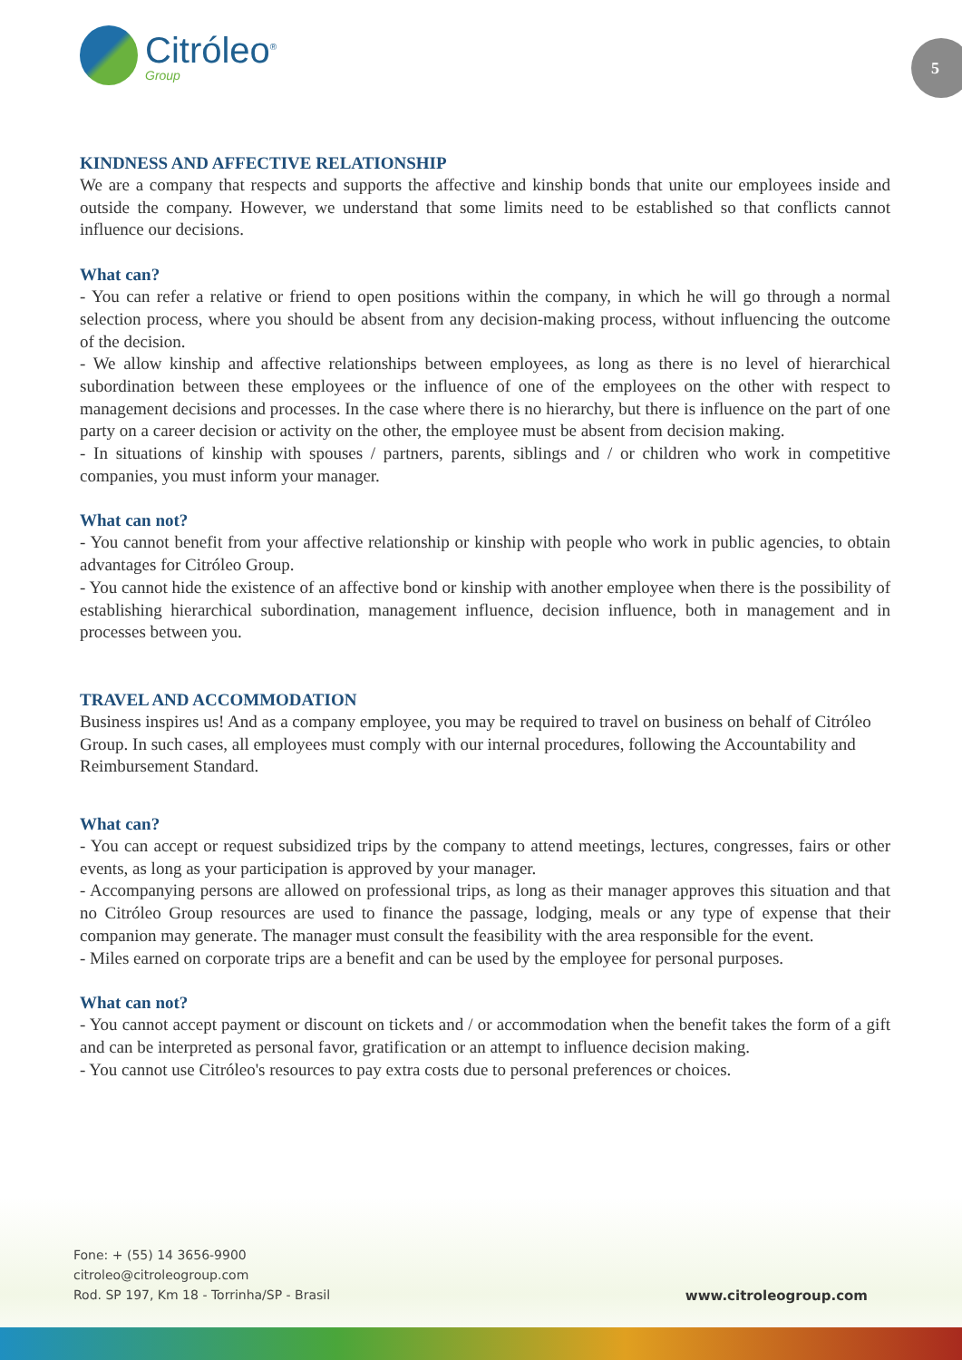Citróleo<sup>®</sup>
Group
5
KINDNESS AND AFFECTIVE RELATIONSHIP
We are a company that respects and supports the affective and kinship bonds that unite our employees inside and outside the company. However, we understand that some limits need to be established so that conflicts cannot influence our decisions.
What can?
- You can refer a relative or friend to open positions within the company, in which he will go through a normal selection process, where you should be absent from any decision-making process, without influencing the outcome of the decision.
- We allow kinship and affective relationships between employees, as long as there is no level of hierarchical subordination between these employees or the influence of one of the employees on the other with respect to management decisions and processes. In the case where there is no hierarchy, but there is influence on the part of one party on a career decision or activity on the other, the employee must be absent from decision making.
- In situations of kinship with spouses / partners, parents, siblings and / or children who work in competitive companies, you must inform your manager.
What can not?
- You cannot benefit from your affective relationship or kinship with people who work in public agencies, to obtain advantages for Citróleo Group.
- You cannot hide the existence of an affective bond or kinship with another employee when there is the possibility of establishing hierarchical subordination, management influence, decision influence, both in management and in processes between you.
TRAVEL AND ACCOMMODATION
Business inspires us! And as a company employee, you may be required to travel on business on behalf of Citróleo Group. In such cases, all employees must comply with our internal procedures, following the Accountability and Reimbursement Standard.
What can?
- You can accept or request subsidized trips by the company to attend meetings, lectures, congresses, fairs or other events, as long as your participation is approved by your manager.
- Accompanying persons are allowed on professional trips, as long as their manager approves this situation and that no Citróleo Group resources are used to finance the passage, lodging, meals or any type of expense that their companion may generate. The manager must consult the feasibility with the area responsible for the event.
- Miles earned on corporate trips are a benefit and can be used by the employee for personal purposes.
What can not?
- You cannot accept payment or discount on tickets and / or accommodation when the benefit takes the form of a gift and can be interpreted as personal favor, gratification or an attempt to influence decision making.
- You cannot use Citróleo's resources to pay extra costs due to personal preferences or choices.
Fone: + (55) 14 3656-9900
citroleo@citroleogroup.com
Rod. SP 197, Km 18 - Torrinha/SP - Brasil
www.citroleogroup.com